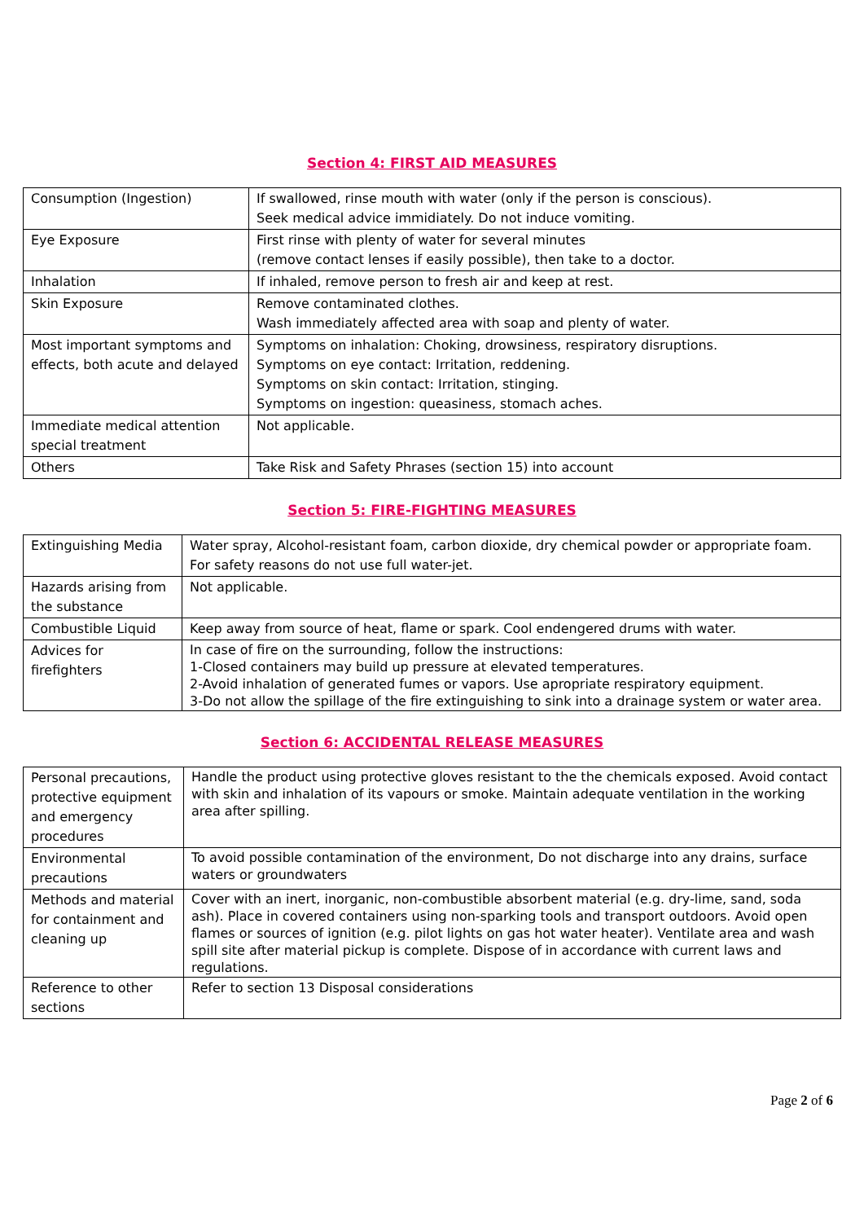Section 4: FIRST AID MEASURES
| Consumption (Ingestion) | If swallowed, rinse mouth with water (only if the person is conscious). Seek medical advice immidiately. Do not induce vomiting. |
| Eye Exposure | First rinse with plenty of water for several minutes (remove contact lenses if easily possible), then take to a doctor. |
| Inhalation | If inhaled, remove person to fresh air and keep at rest. |
| Skin Exposure | Remove contaminated clothes. Wash immediately affected area with soap and plenty of water. |
| Most important symptoms and effects, both acute and delayed | Symptoms on inhalation: Choking, drowsiness, respiratory disruptions. Symptoms on eye contact: Irritation, reddening. Symptoms on skin contact: Irritation, stinging. Symptoms on ingestion: queasiness, stomach aches. |
| Immediate medical attention special treatment | Not applicable. |
| Others | Take Risk and Safety Phrases (section 15) into account |
Section 5: FIRE-FIGHTING MEASURES
| Extinguishing Media | Water spray, Alcohol-resistant foam, carbon dioxide, dry chemical powder or appropriate foam. For safety reasons do not use full water-jet. |
| Hazards arising from the substance | Not applicable. |
| Combustible Liquid | Keep away from source of heat, flame or spark. Cool endengered drums with water. |
| Advices for firefighters | In case of fire on the surrounding, follow the instructions: 1-Closed containers may build up pressure at elevated temperatures. 2-Avoid inhalation of generated fumes or vapors. Use apropriate respiratory equipment. 3-Do not allow the spillage of the fire extinguishing to sink into a drainage system or water area. |
Section 6: ACCIDENTAL RELEASE MEASURES
| Personal precautions, protective equipment and emergency procedures | Handle the product using protective gloves resistant to the the chemicals exposed. Avoid contact with skin and inhalation of its vapours or smoke. Maintain adequate ventilation in the working area after spilling. |
| Environmental precautions | To avoid possible contamination of the environment, Do not discharge into any drains, surface waters or groundwaters |
| Methods and material for containment and cleaning up | Cover with an inert, inorganic, non-combustible absorbent material (e.g. dry-lime, sand, soda ash). Place in covered containers using non-sparking tools and transport outdoors. Avoid open flames or sources of ignition (e.g. pilot lights on gas hot water heater). Ventilate area and wash spill site after material pickup is complete. Dispose of in accordance with current laws and regulations. |
| Reference to other sections | Refer to section 13 Disposal considerations |
Page 2 of 6